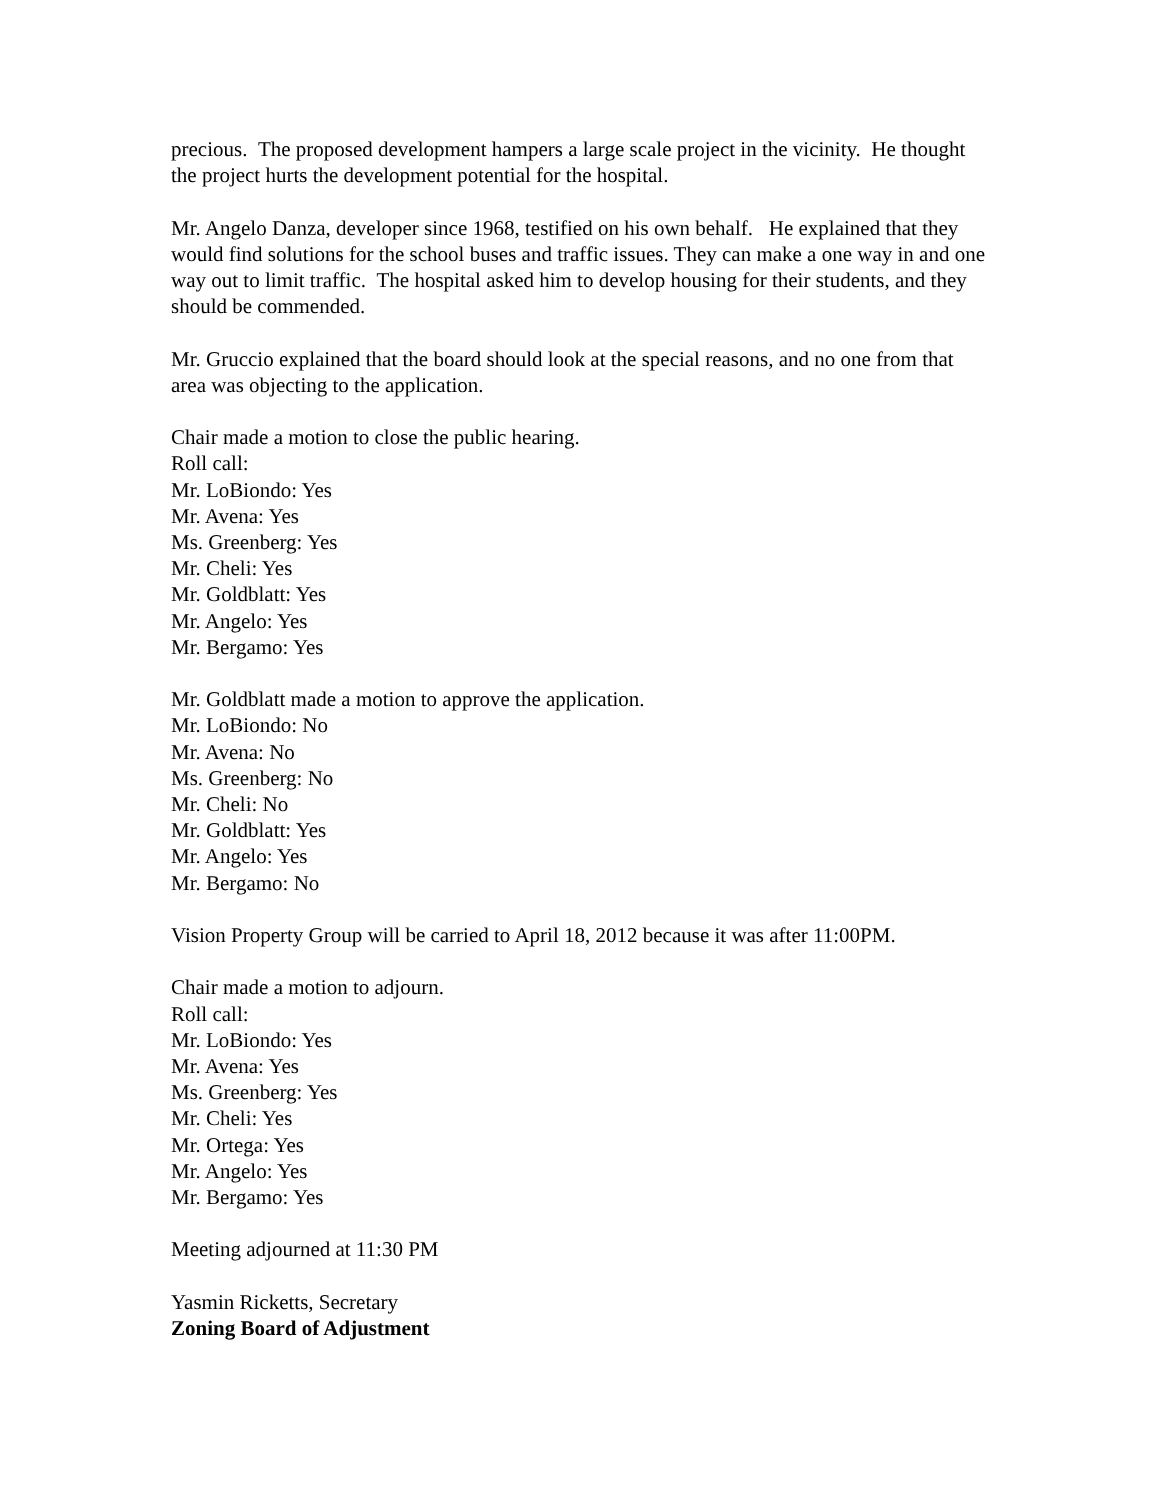precious. The proposed development hampers a large scale project in the vicinity. He thought the project hurts the development potential for the hospital.
Mr. Angelo Danza, developer since 1968, testified on his own behalf. He explained that they would find solutions for the school buses and traffic issues. They can make a one way in and one way out to limit traffic. The hospital asked him to develop housing for their students, and they should be commended.
Mr. Gruccio explained that the board should look at the special reasons, and no one from that area was objecting to the application.
Chair made a motion to close the public hearing.
Roll call:
Mr. LoBiondo: Yes
Mr. Avena: Yes
Ms. Greenberg: Yes
Mr. Cheli: Yes
Mr. Goldblatt: Yes
Mr. Angelo: Yes
Mr. Bergamo: Yes
Mr. Goldblatt made a motion to approve the application.
Mr. LoBiondo: No
Mr. Avena: No
Ms. Greenberg: No
Mr. Cheli: No
Mr. Goldblatt: Yes
Mr. Angelo: Yes
Mr. Bergamo: No
Vision Property Group will be carried to April 18, 2012 because it was after 11:00PM.
Chair made a motion to adjourn.
Roll call:
Mr. LoBiondo: Yes
Mr. Avena: Yes
Ms. Greenberg: Yes
Mr. Cheli: Yes
Mr. Ortega: Yes
Mr. Angelo: Yes
Mr. Bergamo: Yes
Meeting adjourned at 11:30 PM
Yasmin Ricketts, Secretary
Zoning Board of Adjustment